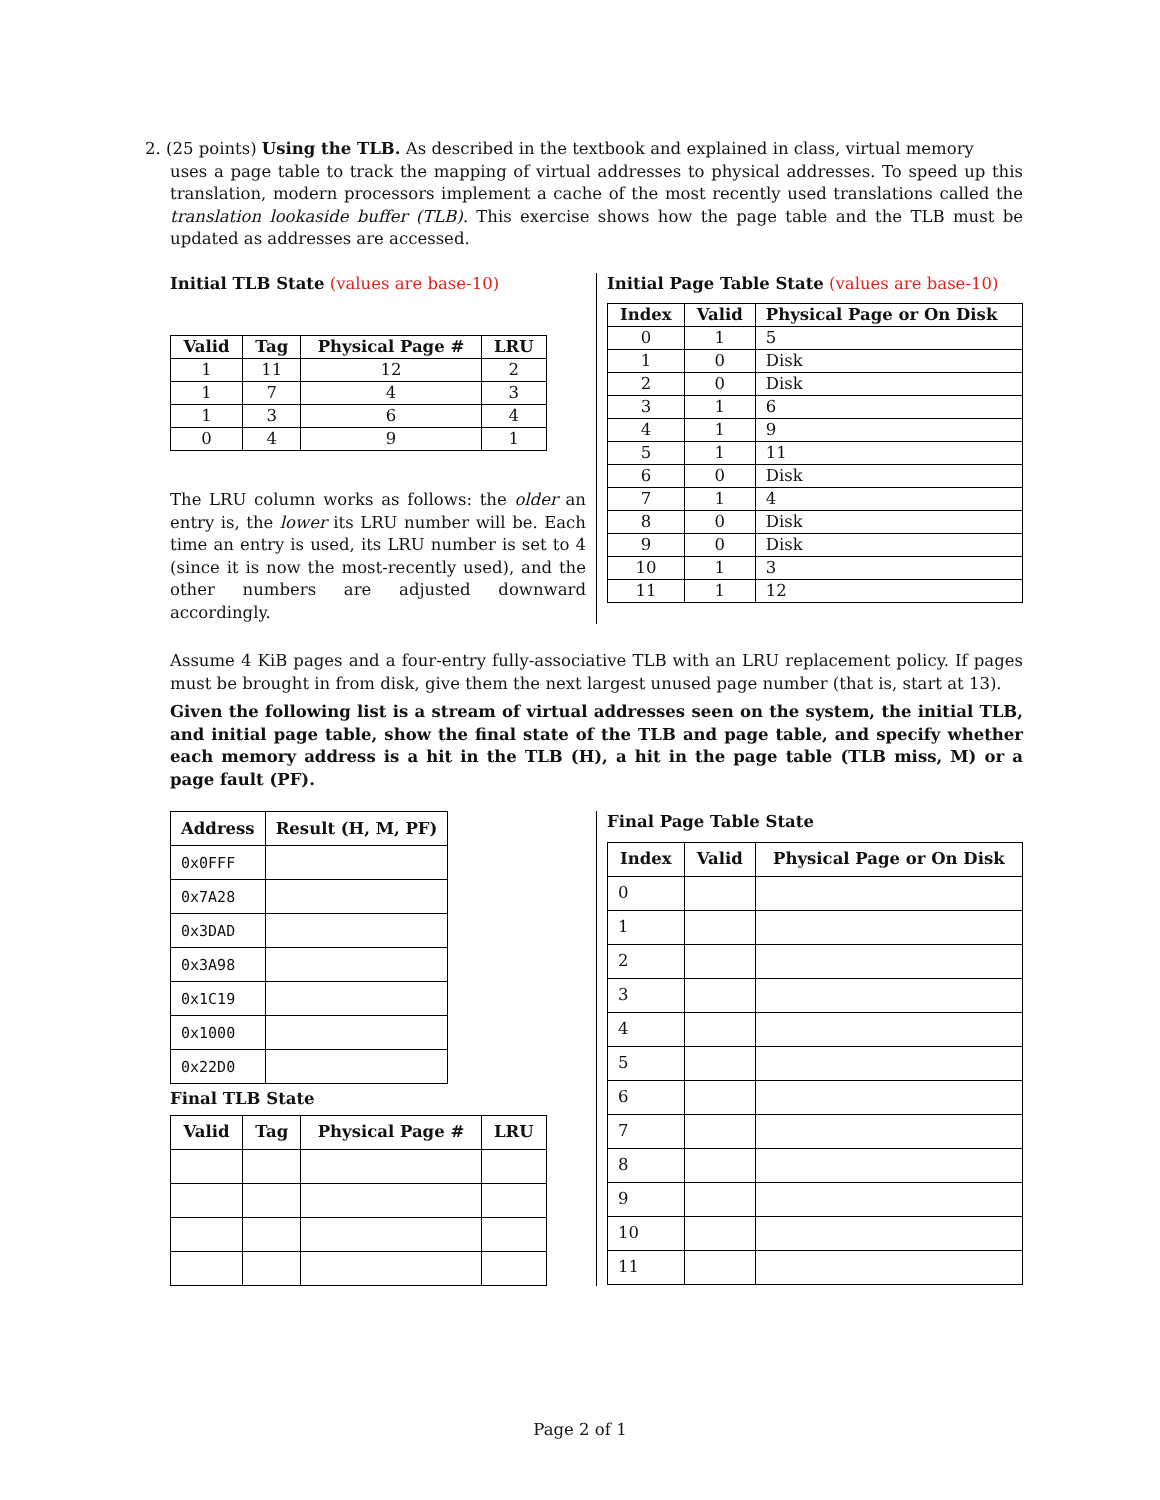2. (25 points) Using the TLB. As described in the textbook and explained in class, virtual memory
uses a page table to track the mapping of virtual addresses to physical addresses. To speed up this translation, modern processors implement a cache of the most recently used translations called the translation lookaside buffer (TLB). This exercise shows how the page table and the TLB must be updated as addresses are accessed.
Initial TLB State (values are base-10)
| Valid | Tag | Physical Page # | LRU |
| --- | --- | --- | --- |
| 1 | 11 | 12 | 2 |
| 1 | 7 | 4 | 3 |
| 1 | 3 | 6 | 4 |
| 0 | 4 | 9 | 1 |
The LRU column works as follows: the older an entry is, the lower its LRU number will be. Each time an entry is used, its LRU number is set to 4 (since it is now the most-recently used), and the other numbers are adjusted downward accordingly.
Initial Page Table State (values are base-10)
| Index | Valid | Physical Page or On Disk |
| --- | --- | --- |
| 0 | 1 | 5 |
| 1 | 0 | Disk |
| 2 | 0 | Disk |
| 3 | 1 | 6 |
| 4 | 1 | 9 |
| 5 | 1 | 11 |
| 6 | 0 | Disk |
| 7 | 1 | 4 |
| 8 | 0 | Disk |
| 9 | 0 | Disk |
| 10 | 1 | 3 |
| 11 | 1 | 12 |
Assume 4 KiB pages and a four-entry fully-associative TLB with an LRU replacement policy. If pages must be brought in from disk, give them the next largest unused page number (that is, start at 13).
Given the following list is a stream of virtual addresses seen on the system, the initial TLB, and initial page table, show the final state of the TLB and page table, and specify whether each memory address is a hit in the TLB (H), a hit in the page table (TLB miss, M) or a page fault (PF).
| Address | Result (H, M, PF) |
| --- | --- |
| 0x0FFF | |
| 0x7A28 | |
| 0x3DAD | |
| 0x3A98 | |
| 0x1C19 | |
| 0x1000 | |
| 0x22D0 | |
Final TLB State
| Valid | Tag | Physical Page # | LRU |
| --- | --- | --- | --- |
Final Page Table State
| Index | Valid | Physical Page or On Disk |
| --- | --- | --- |
| 0 | | |
| 1 | | |
| 2 | | |
| 3 | | |
| 4 | | |
| 5 | | |
| 6 | | |
| 7 | | |
| 8 | | |
| 9 | | |
| 10 | | |
| 11 | | |
Page 2 of 1